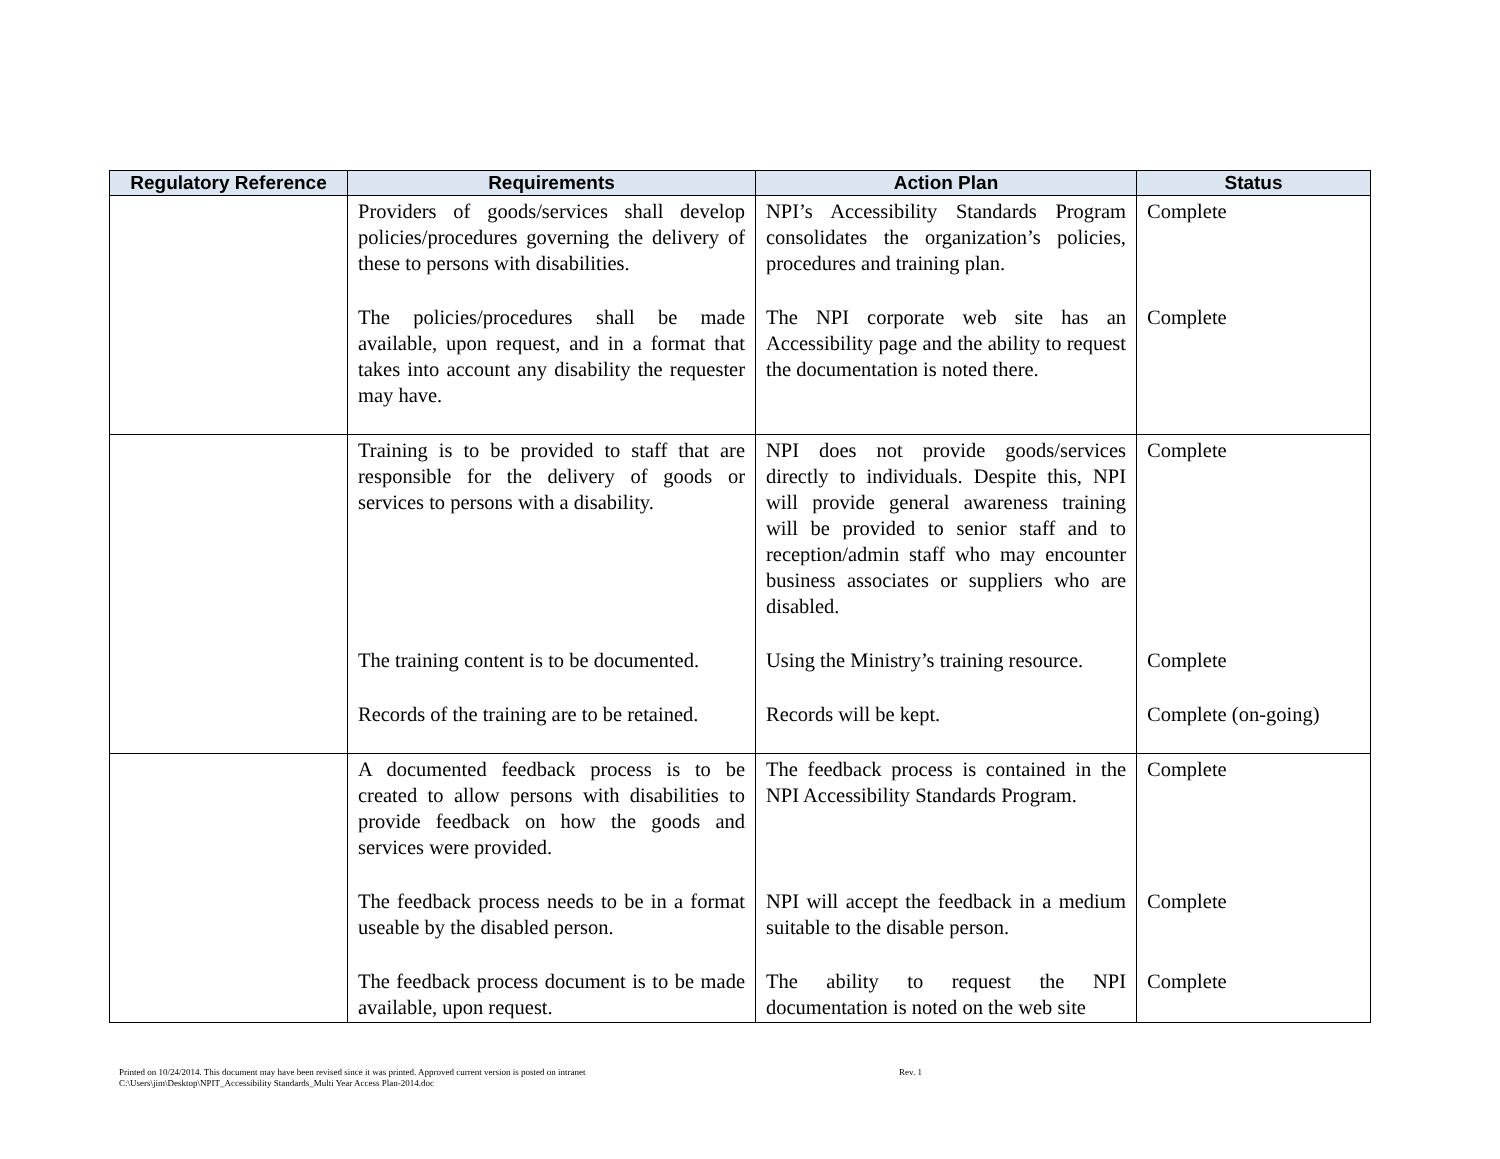| Regulatory Reference | Requirements | Action Plan | Status |
| --- | --- | --- | --- |
| | Providers of goods/services shall develop policies/procedures governing the delivery of these to persons with disabilities. | NPI’s Accessibility Standards Program consolidates the organization’s policies, procedures and training plan. | Complete |
| | The policies/procedures shall be made available, upon request, and in a format that takes into account any disability the requester may have. | The NPI corporate web site has an Accessibility page and the ability to request the documentation is noted there. | Complete |
| | Training is to be provided to staff that are responsible for the delivery of goods or services to persons with a disability. | NPI does not provide goods/services directly to individuals. Despite this, NPI will provide general awareness training will be provided to senior staff and to reception/admin staff who may encounter business associates or suppliers who are disabled. | Complete |
| | The training content is to be documented. | Using the Ministry’s training resource. | Complete |
| | Records of the training are to be retained. | Records will be kept. | Complete (on-going) |
| | A documented feedback process is to be created to allow persons with disabilities to provide feedback on how the goods and services were provided. | The feedback process is contained in the NPI Accessibility Standards Program. | Complete |
| | The feedback process needs to be in a format useable by the disabled person. | NPI will accept the feedback in a medium suitable to the disable person. | Complete |
| | The feedback process document is to be made available, upon request. | The ability to request the NPI documentation is noted on the web site | Complete |
Printed on 10/24/2014. This document may have been revised since it was printed. Approved current version is posted on intranet
C:\Users\jim\Desktop\NPIT_Accessibility Standards_Multi Year Access Plan-2014.doc
Rev. 1